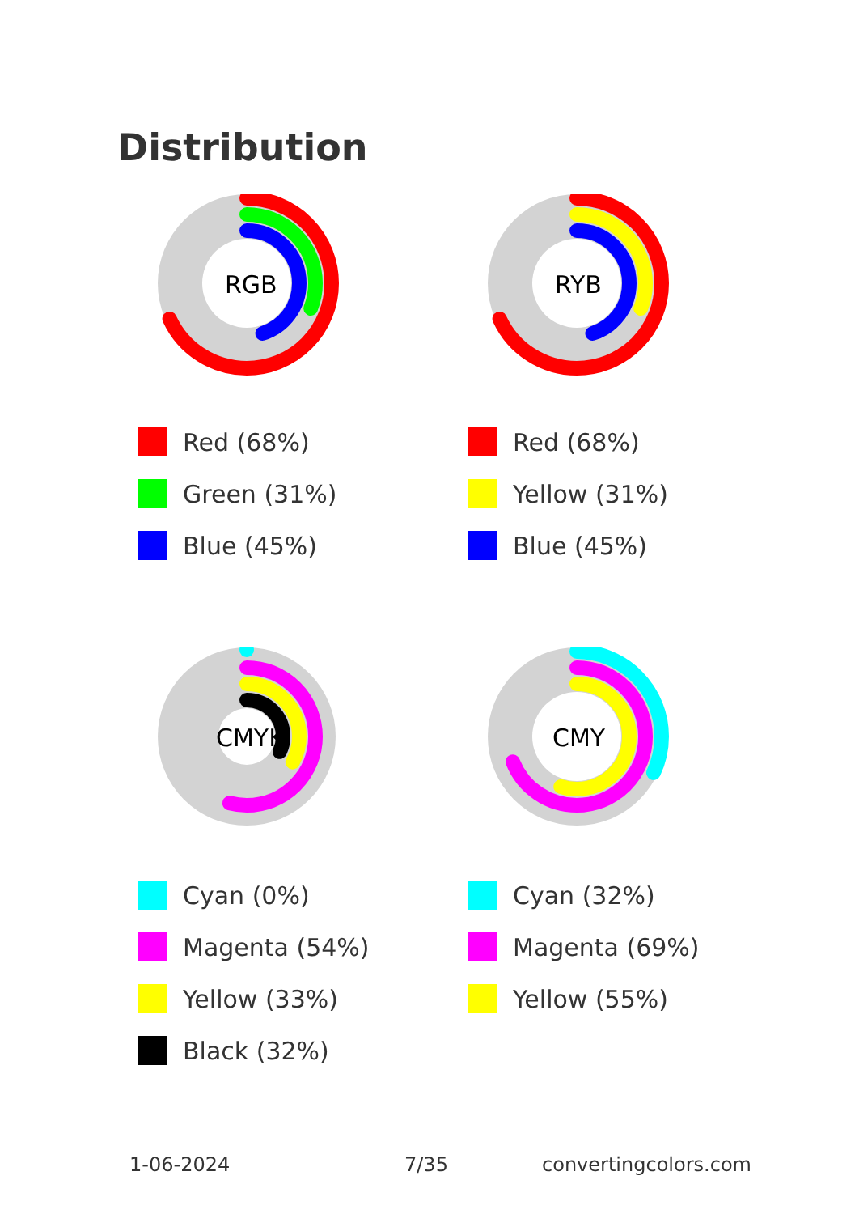Distribution
RGB
Red (68%)
Green (31%)
Blue (45%)
RYB
Red (68%)
Yellow (31%)
Blue (45%)
CMYK
Cyan (0%)
Magenta (54%)
Yellow (33%)
Black (32%)
CMY
Cyan (32%)
Magenta (69%)
Yellow (55%)
1-06-2024 7/35 convertingcolors.com